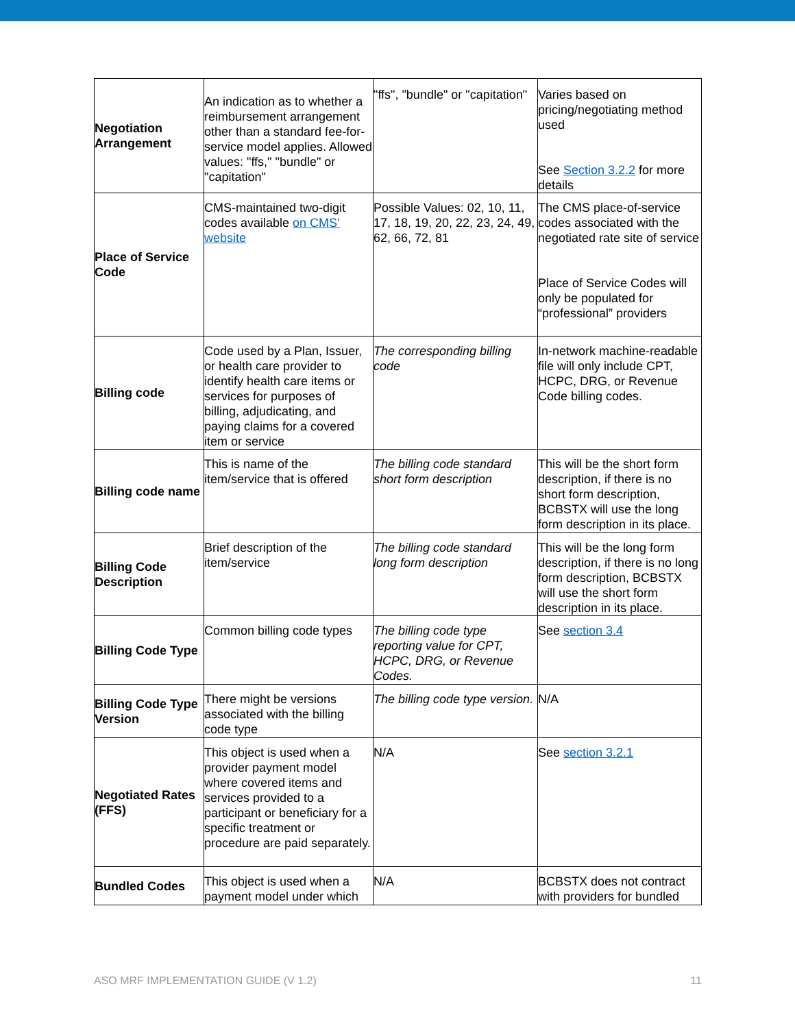| Negotiation Arrangement | An indication as to whether a reimbursement arrangement other than a standard fee-for-service model applies. Allowed values: "ffs," "bundle" or "capitation" | "ffs", "bundle" or "capitation" | Varies based on pricing/negotiating method used See Section 3.2.2 for more details |
| Place of Service Code | CMS-maintained two-digit codes available on CMS’ website | Possible Values: 02, 10, 11, 17, 18, 19, 20, 22, 23, 24, 49, 62, 66, 72, 81 | The CMS place-of-service codes associated with the negotiated rate site of service Place of Service Codes will only be populated for “professional” providers |
| Billing code | Code used by a Plan, Issuer, or health care provider to identify health care items or services for purposes of billing, adjudicating, and paying claims for a covered item or service | The corresponding billing code | In-network machine-readable file will only include CPT, HCPC, DRG, or Revenue Code billing codes. |
| Billing code name | This is name of the item/service that is offered | The billing code standard short form description | This will be the short form description, if there is no short form description, BCBSTX will use the long form description in its place. |
| Billing Code Description | Brief description of the item/service | The billing code standard long form description | This will be the long form description, if there is no long form description, BCBSTX will use the short form description in its place. |
| Billing Code Type | Common billing code types | The billing code type reporting value for CPT, HCPC, DRG, or Revenue Codes. | See section 3.4 |
| Billing Code Type Version | There might be versions associated with the billing code type | The billing code type version. | N/A |
| Negotiated Rates (FFS) | This object is used when a provider payment model where covered items and services provided to a participant or beneficiary for a specific treatment or procedure are paid separately. | N/A | See section 3.2.1 |
| Bundled Codes | This object is used when a payment model under which | N/A | BCBSTX does not contract with providers for bundled |
ASO MRF IMPLEMENTATION GUIDE (V 1.2) 11